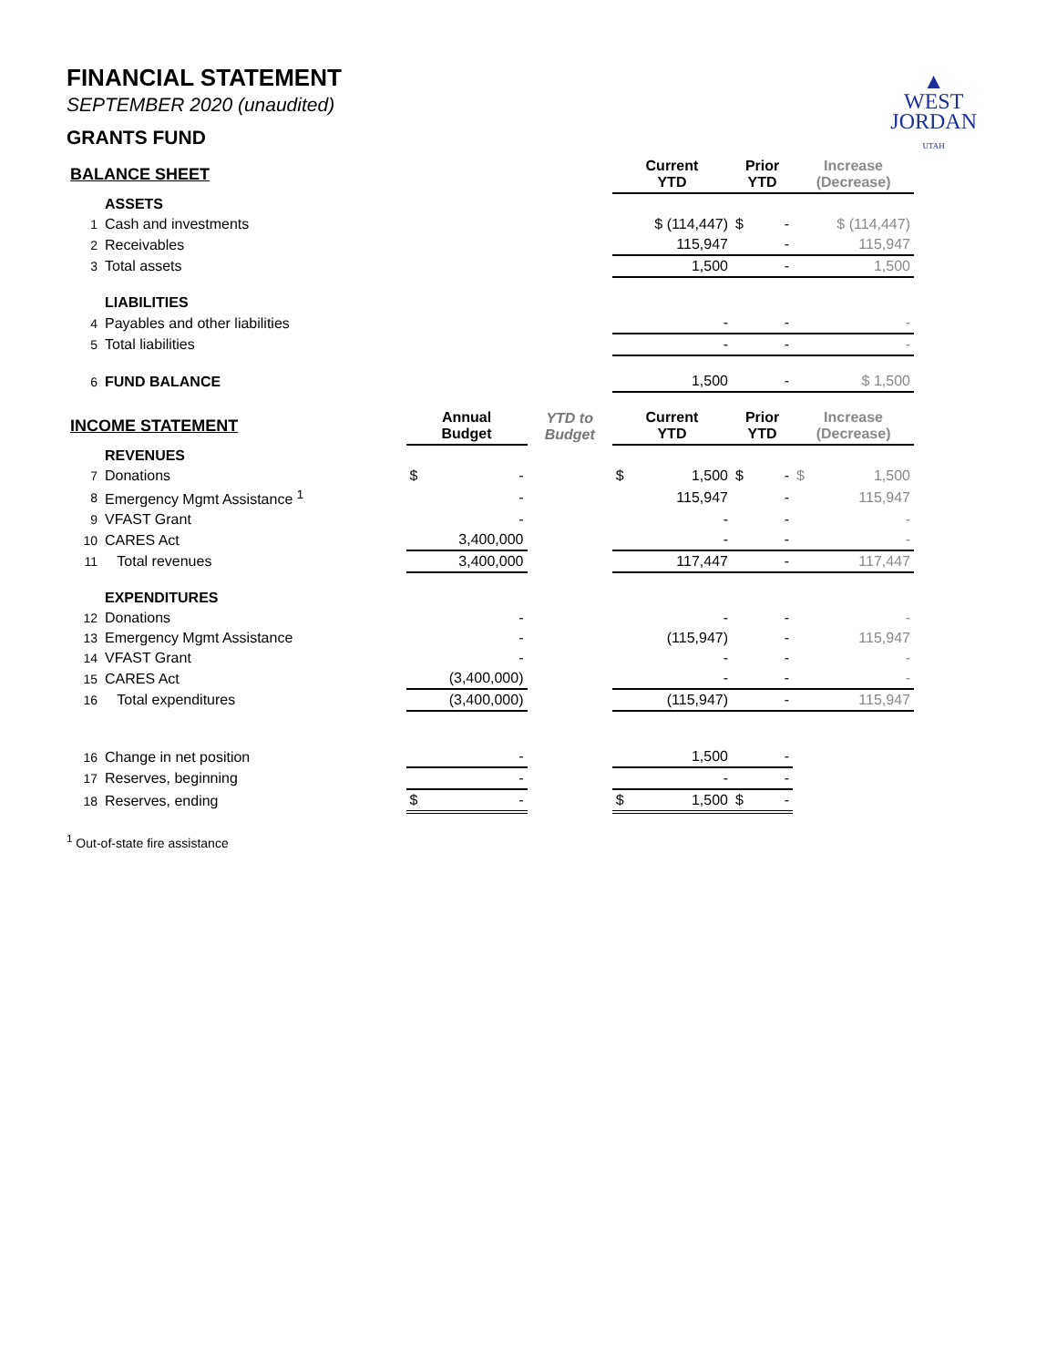▲
WEST
JORDAN
UTAH
FINANCIAL STATEMENT
SEPTEMBER 2020 (unaudited)
GRANTS FUND
| BALANCE SHEET | | | | Current YTD | Prior YTD | Increase (Decrease) |
| --- | --- | --- | --- | --- | --- | --- |
| | ASSETS | | | | | |
| 1 | Cash and investments | | | $ (114,447) | $ - | $ (114,447) |
| 2 | Receivables | | | 115,947 | - | 115,947 |
| 3 | Total assets | | | 1,500 | - | 1,500 |
| | LIABILITIES | | | | | |
| 4 | Payables and other liabilities | | | - | - | - |
| 5 | Total liabilities | | | - | - | - |
| 6 | FUND BALANCE | | | 1,500 | - | $ 1,500 |
| INCOME STATEMENT | | Annual Budget | YTD to Budget | Current YTD | Prior YTD | Increase (Decrease) |
| | REVENUES | | | | | |
| 7 | Donations | $ - | | $ 1,500 | $ - | $ 1,500 |
| 8 | Emergency Mgmt Assistance <sup>1</sup> | - | | 115,947 | - | 115,947 |
| 9 | VFAST Grant | - | | - | - | - |
| 10 | CARES Act | 3,400,000 | | - | - | - |
| 11 | Total revenues | 3,400,000 | | 117,447 | - | 117,447 |
| | EXPENDITURES | | | | | |
| 12 | Donations | - | | - | - | - |
| 13 | Emergency Mgmt Assistance | - | | (115,947) | - | 115,947 |
| 14 | VFAST Grant | - | | - | - | - |
| 15 | CARES Act | (3,400,000) | | - | - | - |
| 16 | Total expenditures | (3,400,000) | | (115,947) | - | 115,947 |
| 16 | Change in net position | - | | 1,500 | - | |
| 17 | Reserves, beginning | - | | - | - | |
| 18 | Reserves, ending | $ - | | $ 1,500 | $ - | |
<sup>1</sup> Out-of-state fire assistance